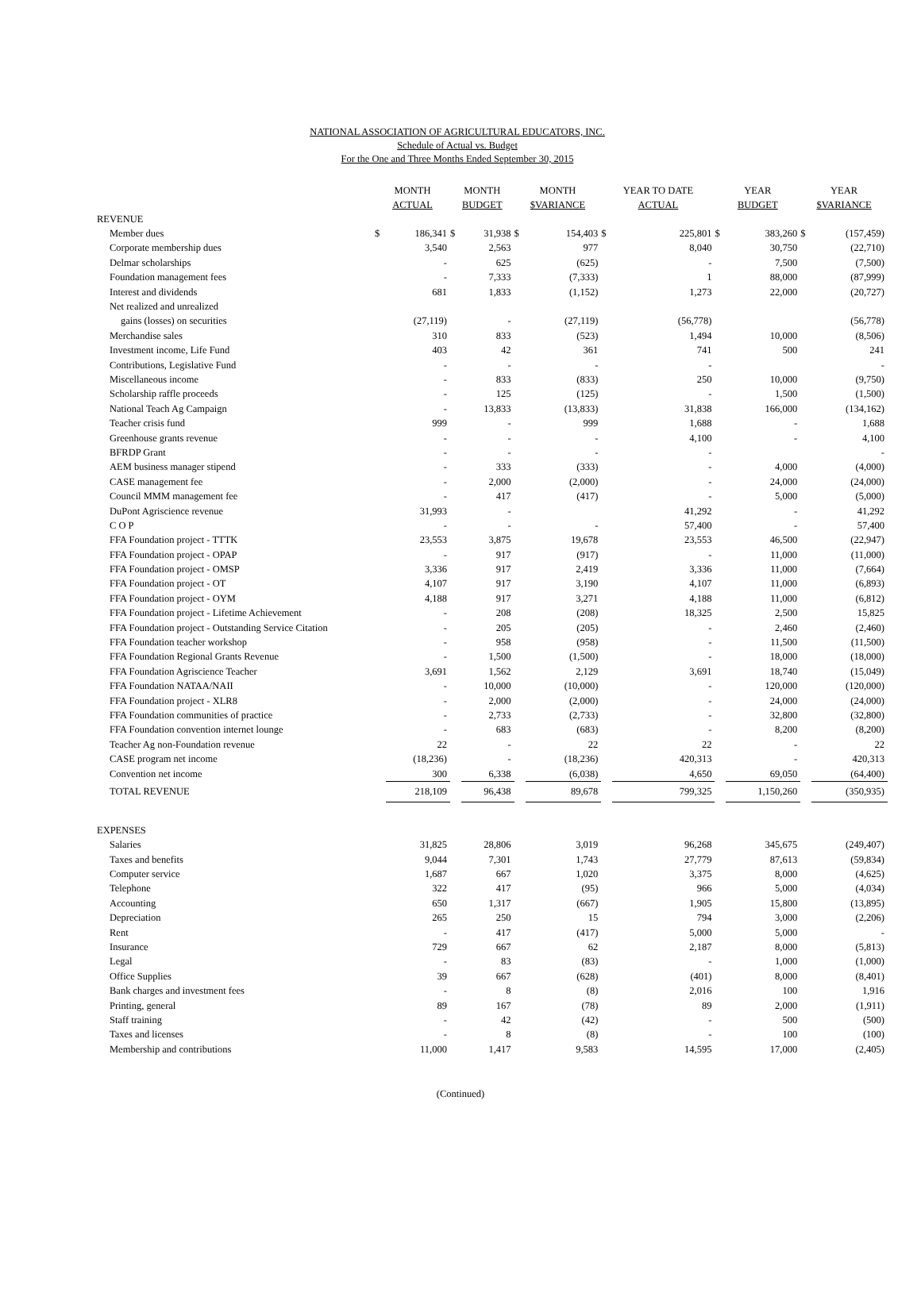NATIONAL ASSOCIATION OF AGRICULTURAL EDUCATORS, INC.
Schedule of Actual vs. Budget
For the One and Three Months Ended September 30, 2015
| | MONTH ACTUAL | | MONTH BUDGET | | MONTH $VARIANCE | | YEAR TO DATE ACTUAL | | YEAR BUDGET | | YEAR $VARIANCE | |
| --- | --- | --- | --- | --- | --- | --- | --- | --- | --- | --- | --- | --- |
| REVENUE | | | | | | | | | | | | |
| Member dues | $ | 186,341 | $ | 31,938 | $ | 154,403 | $ | 225,801 | $ | 383,260 | $ | (157,459) |
| Corporate membership dues | | 3,540 | | 2,563 | | 977 | | 8,040 | | 30,750 | | (22,710) |
| Delmar scholarships | | - | | 625 | | (625) | | - | | 7,500 | | (7,500) |
| Foundation management fees | | - | | 7,333 | | (7,333) | | 1 | | 88,000 | | (87,999) |
| Interest and dividends | | 681 | | 1,833 | | (1,152) | | 1,273 | | 22,000 | | (20,727) |
| Net realized and unrealized | | | | | | | | | | | | |
| gains (losses) on securities | | (27,119) | | - | | (27,119) | | (56,778) | | | | (56,778) |
| Merchandise sales | | 310 | | 833 | | (523) | | 1,494 | | 10,000 | | (8,506) |
| Investment income, Life Fund | | 403 | | 42 | | 361 | | 741 | | 500 | | 241 |
| Contributions, Legislative Fund | | - | | - | | - | | - | | | | - |
| Miscellaneous income | | - | | 833 | | (833) | | 250 | | 10,000 | | (9,750) |
| Scholarship raffle proceeds | | - | | 125 | | (125) | | - | | 1,500 | | (1,500) |
| National Teach Ag Campaign | | - | | 13,833 | | (13,833) | | 31,838 | | 166,000 | | (134,162) |
| Teacher crisis fund | | 999 | | - | | 999 | | 1,688 | | - | | 1,688 |
| Greenhouse grants revenue | | - | | - | | - | | 4,100 | | - | | 4,100 |
| BFRDP Grant | | - | | - | | - | | - | | | | - |
| AEM business manager stipend | | - | | 333 | | (333) | | - | | 4,000 | | (4,000) |
| CASE management fee | | - | | 2,000 | | (2,000) | | - | | 24,000 | | (24,000) |
| Council MMM management fee | | - | | 417 | | (417) | | - | | 5,000 | | (5,000) |
| DuPont Agriscience revenue | | 31,993 | | - | | | | 41,292 | | - | | 41,292 |
| C O P | | - | | - | | - | | 57,400 | | - | | 57,400 |
| FFA Foundation project - TTTK | | 23,553 | | 3,875 | | 19,678 | | 23,553 | | 46,500 | | (22,947) |
| FFA Foundation project - OPAP | | - | | 917 | | (917) | | - | | 11,000 | | (11,000) |
| FFA Foundation project - OMSP | | 3,336 | | 917 | | 2,419 | | 3,336 | | 11,000 | | (7,664) |
| FFA Foundation project - OT | | 4,107 | | 917 | | 3,190 | | 4,107 | | 11,000 | | (6,893) |
| FFA Foundation project - OYM | | 4,188 | | 917 | | 3,271 | | 4,188 | | 11,000 | | (6,812) |
| FFA Foundation project - Lifetime Achievement | | - | | 208 | | (208) | | 18,325 | | 2,500 | | 15,825 |
| FFA Foundation project - Outstanding Service Citation | | - | | 205 | | (205) | | - | | 2,460 | | (2,460) |
| FFA Foundation teacher workshop | | - | | 958 | | (958) | | - | | 11,500 | | (11,500) |
| FFA Foundation Regional Grants Revenue | | - | | 1,500 | | (1,500) | | - | | 18,000 | | (18,000) |
| FFA Foundation Agriscience Teacher | | 3,691 | | 1,562 | | 2,129 | | 3,691 | | 18,740 | | (15,049) |
| FFA Foundation NATAA/NAII | | - | | 10,000 | | (10,000) | | - | | 120,000 | | (120,000) |
| FFA Foundation project - XLR8 | | - | | 2,000 | | (2,000) | | - | | 24,000 | | (24,000) |
| FFA Foundation communities of practice | | - | | 2,733 | | (2,733) | | - | | 32,800 | | (32,800) |
| FFA Foundation convention internet lounge | | - | | 683 | | (683) | | - | | 8,200 | | (8,200) |
| Teacher Ag non-Foundation revenue | | 22 | | - | | 22 | | 22 | | - | | 22 |
| CASE program net income | | (18,236) | | - | | (18,236) | | 420,313 | | - | | 420,313 |
| Convention net income | | 300 | | 6,338 | | (6,038) | | 4,650 | | 69,050 | | (64,400) |
| TOTAL REVENUE | | 218,109 | | 96,438 | | 89,678 | | 799,325 | | 1,150,260 | | (350,935) |
| EXPENSES | | | | | | | | | | | | |
| Salaries | | 31,825 | | 28,806 | | 3,019 | | 96,268 | | 345,675 | | (249,407) |
| Taxes and benefits | | 9,044 | | 7,301 | | 1,743 | | 27,779 | | 87,613 | | (59,834) |
| Computer service | | 1,687 | | 667 | | 1,020 | | 3,375 | | 8,000 | | (4,625) |
| Telephone | | 322 | | 417 | | (95) | | 966 | | 5,000 | | (4,034) |
| Accounting | | 650 | | 1,317 | | (667) | | 1,905 | | 15,800 | | (13,895) |
| Depreciation | | 265 | | 250 | | 15 | | 794 | | 3,000 | | (2,206) |
| Rent | | - | | 417 | | (417) | | 5,000 | | 5,000 | | - |
| Insurance | | 729 | | 667 | | 62 | | 2,187 | | 8,000 | | (5,813) |
| Legal | | - | | 83 | | (83) | | - | | 1,000 | | (1,000) |
| Office Supplies | | 39 | | 667 | | (628) | | (401) | | 8,000 | | (8,401) |
| Bank charges and investment fees | | - | | 8 | | (8) | | 2,016 | | 100 | | 1,916 |
| Printing, general | | 89 | | 167 | | (78) | | 89 | | 2,000 | | (1,911) |
| Staff training | | - | | 42 | | (42) | | - | | 500 | | (500) |
| Taxes and licenses | | - | | 8 | | (8) | | - | | 100 | | (100) |
| Membership and contributions | | 11,000 | | 1,417 | | 9,583 | | 14,595 | | 17,000 | | (2,405) |
(Continued)